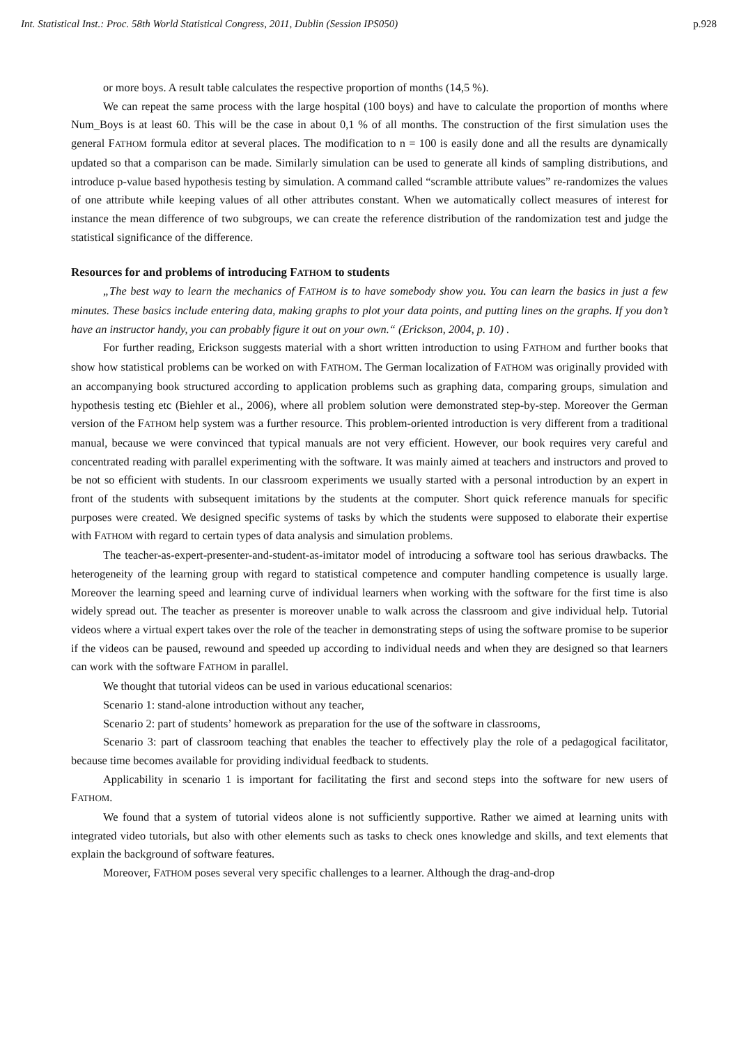Int. Statistical Inst.: Proc. 58th World Statistical Congress, 2011, Dublin (Session IPS050) p.928
or more boys. A result table calculates the respective proportion of months (14,5 %).
We can repeat the same process with the large hospital (100 boys) and have to calculate the proportion of months where Num_Boys is at least 60. This will be the case in about 0,1 % of all months. The construction of the first simulation uses the general FATHOM formula editor at several places. The modification to n = 100 is easily done and all the results are dynamically updated so that a comparison can be made. Similarly simulation can be used to generate all kinds of sampling distributions, and introduce p-value based hypothesis testing by simulation. A command called “scramble attribute values” re-randomizes the values of one attribute while keeping values of all other attributes constant. When we automatically collect measures of interest for instance the mean difference of two subgroups, we can create the reference distribution of the randomization test and judge the statistical significance of the difference.
Resources for and problems of introducing FATHOM to students
„The best way to learn the mechanics of FATHOM is to have somebody show you. You can learn the basics in just a few minutes. These basics include entering data, making graphs to plot your data points, and putting lines on the graphs. If you don’t have an instructor handy, you can probably figure it out on your own.“ (Erickson, 2004, p. 10) .
For further reading, Erickson suggests material with a short written introduction to using FATHOM and further books that show how statistical problems can be worked on with FATHOM. The German localization of FATHOM was originally provided with an accompanying book structured according to application problems such as graphing data, comparing groups, simulation and hypothesis testing etc (Biehler et al., 2006), where all problem solution were demonstrated step-by-step. Moreover the German version of the FATHOM help system was a further resource. This problem-oriented introduction is very different from a traditional manual, because we were convinced that typical manuals are not very efficient. However, our book requires very careful and concentrated reading with parallel experimenting with the software. It was mainly aimed at teachers and instructors and proved to be not so efficient with students. In our classroom experiments we usually started with a personal introduction by an expert in front of the students with subsequent imitations by the students at the computer. Short quick reference manuals for specific purposes were created. We designed specific systems of tasks by which the students were supposed to elaborate their expertise with FATHOM with regard to certain types of data analysis and simulation problems.
The teacher-as-expert-presenter-and-student-as-imitator model of introducing a software tool has serious drawbacks. The heterogeneity of the learning group with regard to statistical competence and computer handling competence is usually large. Moreover the learning speed and learning curve of individual learners when working with the software for the first time is also widely spread out. The teacher as presenter is moreover unable to walk across the classroom and give individual help. Tutorial videos where a virtual expert takes over the role of the teacher in demonstrating steps of using the software promise to be superior if the videos can be paused, rewound and speeded up according to individual needs and when they are designed so that learners can work with the software FATHOM in parallel.
We thought that tutorial videos can be used in various educational scenarios:
Scenario 1: stand-alone introduction without any teacher,
Scenario 2: part of students’ homework as preparation for the use of the software in classrooms,
Scenario 3: part of classroom teaching that enables the teacher to effectively play the role of a pedagogical facilitator, because time becomes available for providing individual feedback to students.
Applicability in scenario 1 is important for facilitating the first and second steps into the software for new users of FATHOM.
We found that a system of tutorial videos alone is not sufficiently supportive. Rather we aimed at learning units with integrated video tutorials, but also with other elements such as tasks to check ones knowledge and skills, and text elements that explain the background of software features.
Moreover, FATHOM poses several very specific challenges to a learner. Although the drag-and-drop